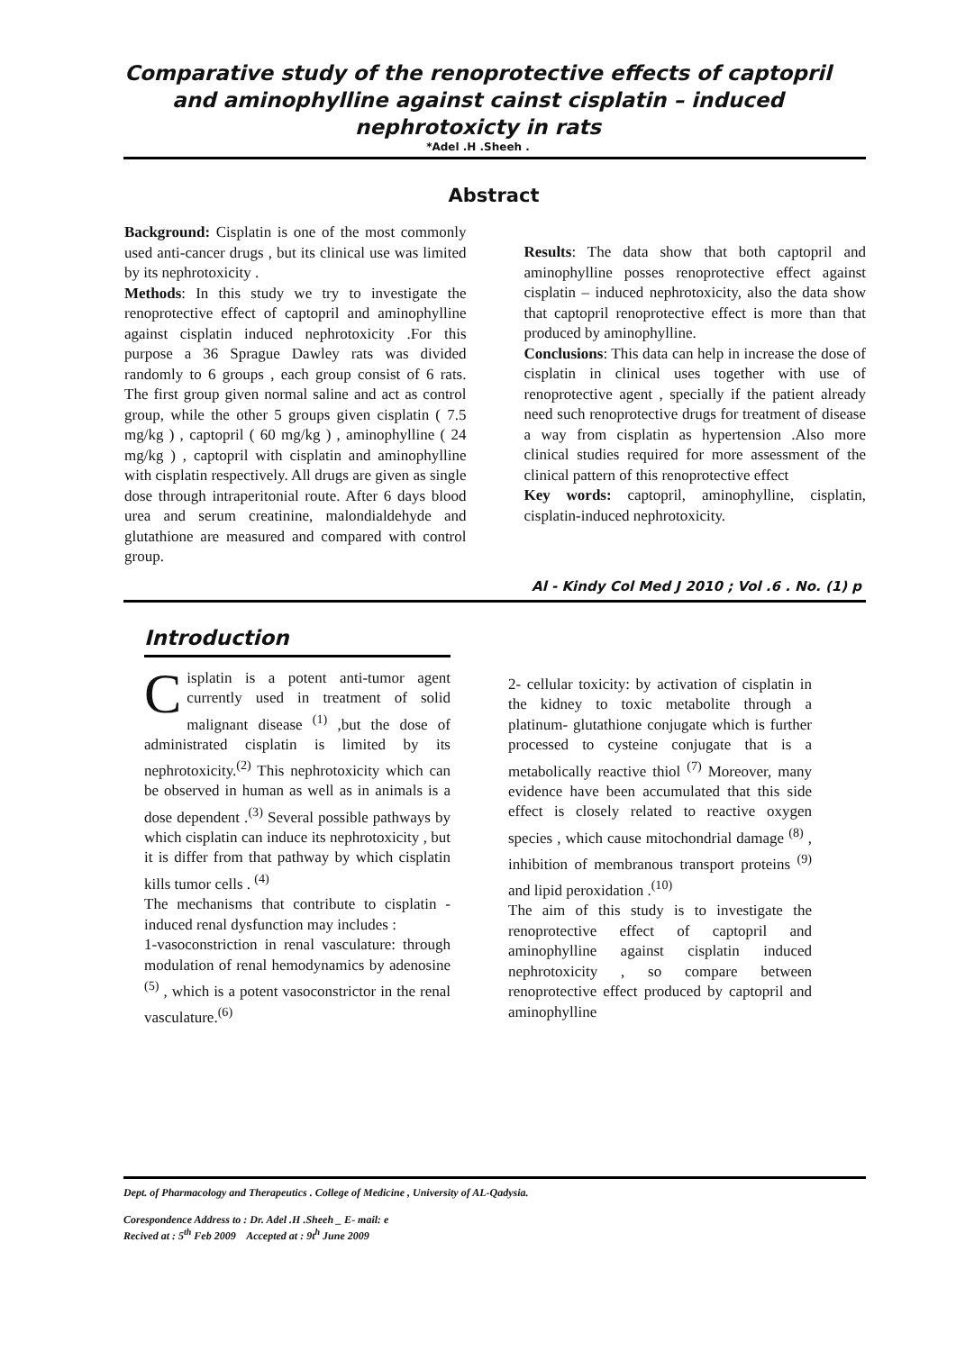Comparative study of the renoprotective effects of captopril
and aminophylline against cainst cisplatin – induced
nephrotoxicty in rats
*Adel .H .Sheeh .
Abstract
Background: Cisplatin is one of the most commonly used anti-cancer drugs , but its clinical use was limited by its nephrotoxicity .
Methods: In this study we try to investigate the renoprotective effect of captopril and aminophylline against cisplatin induced nephrotoxicity .For this purpose a 36 Sprague Dawley rats was divided randomly to 6 groups , each group consist of 6 rats. The first group given normal saline and act as control group, while the other 5 groups given cisplatin ( 7.5 mg/kg ) , captopril ( 60 mg/kg ) , aminophylline ( 24 mg/kg ) , captopril with cisplatin and aminophylline with cisplatin respectively. All drugs are given as single dose through intraperitonial route. After 6 days blood urea and serum creatinine, malondialdehyde and glutathione are measured and compared with control group.
Results: The data show that both captopril and aminophylline posses renoprotective effect against cisplatin – induced nephrotoxicity, also the data show that captopril renoprotective effect is more than that produced by aminophylline.
Conclusions: This data can help in increase the dose of cisplatin in clinical uses together with use of renoprotective agent , specially if the patient already need such renoprotective drugs for treatment of disease a way from cisplatin as hypertension .Also more clinical studies required for more assessment of the clinical pattern of this renoprotective effect
Key words: captopril, aminophylline, cisplatin, cisplatin-induced nephrotoxicity.
Al - Kindy Col Med J 2010 ; Vol .6 . No. (1) p
Introduction
Cisplatin is a potent anti-tumor agent currently used in treatment of solid malignant disease <sup>(1)</sup> ,but the dose of administrated cisplatin is limited by its nephrotoxicity.<sup>(2)</sup> This nephrotoxicity which can be observed in human as well as in animals is a dose dependent .<sup>(3)</sup> Several possible pathways by which cisplatin can induce its nephrotoxicity , but it is differ from that pathway by which cisplatin kills tumor cells . <sup>(4)</sup>
The mechanisms that contribute to cisplatin -induced renal dysfunction may includes :
1-vasoconstriction in renal vasculature: through modulation of renal hemodynamics by adenosine <sup>(5)</sup> , which is a potent vasoconstrictor in the renal vasculature.<sup>(6)</sup>
2- cellular toxicity: by activation of cisplatin in the kidney to toxic metabolite through a platinum- glutathione conjugate which is further processed to cysteine conjugate that is a metabolically reactive thiol <sup>(7)</sup> Moreover, many evidence have been accumulated that this side effect is closely related to reactive oxygen species , which cause mitochondrial damage <sup>(8)</sup> , inhibition of membranous transport proteins <sup>(9)</sup> and lipid peroxidation .<sup>(10)</sup>
The aim of this study is to investigate the renoprotective effect of captopril and aminophylline against cisplatin induced nephrotoxicity , so compare between renoprotective effect produced by captopril and aminophylline
Dept. of Pharmacology and Therapeutics . College of Medicine , University of AL-Qadysia.
Corespondence Address to : Dr. Adel .H .Sheeh _ E- mail: e
Recived at : 5<sup>th</sup> Feb 2009 Accepted at : 9t<sup>h</sup> June 2009